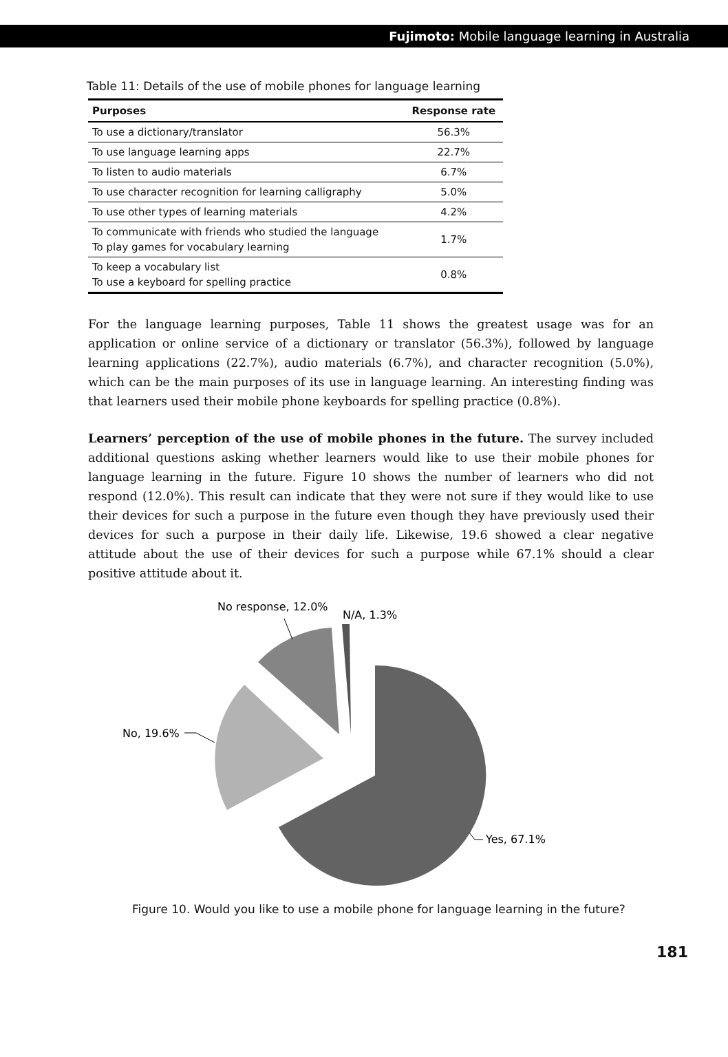Fujimoto: Mobile language learning in Australia
Table 11: Details of the use of mobile phones for language learning
| Purposes | Response rate |
| --- | --- |
| To use a dictionary/translator | 56.3% |
| To use language learning apps | 22.7% |
| To listen to audio materials | 6.7% |
| To use character recognition for learning calligraphy | 5.0% |
| To use other types of learning materials | 4.2% |
| To communicate with friends who studied the language To play games for vocabulary learning | 1.7% |
| To keep a vocabulary list To use a keyboard for spelling practice | 0.8% |
For the language learning purposes, Table 11 shows the greatest usage was for an application or online service of a dictionary or translator (56.3%), followed by language learning applications (22.7%), audio materials (6.7%), and character recognition (5.0%), which can be the main purposes of its use in language learning. An interesting finding was that learners used their mobile phone keyboards for spelling practice (0.8%).
Learners’ perception of the use of mobile phones in the future. The survey included additional questions asking whether learners would like to use their mobile phones for language learning in the future. Figure 10 shows the number of learners who did not respond (12.0%). This result can indicate that they were not sure if they would like to use their devices for such a purpose in the future even though they have previously used their devices for such a purpose in their daily life. Likewise, 19.6 showed a clear negative attitude about the use of their devices for such a purpose while 67.1% should a clear positive attitude about it.
No response, 12.0%
N/A, 1.3%
No, 19.6%
Yes, 67.1%
Figure 10. Would you like to use a mobile phone for language learning in the future?
181